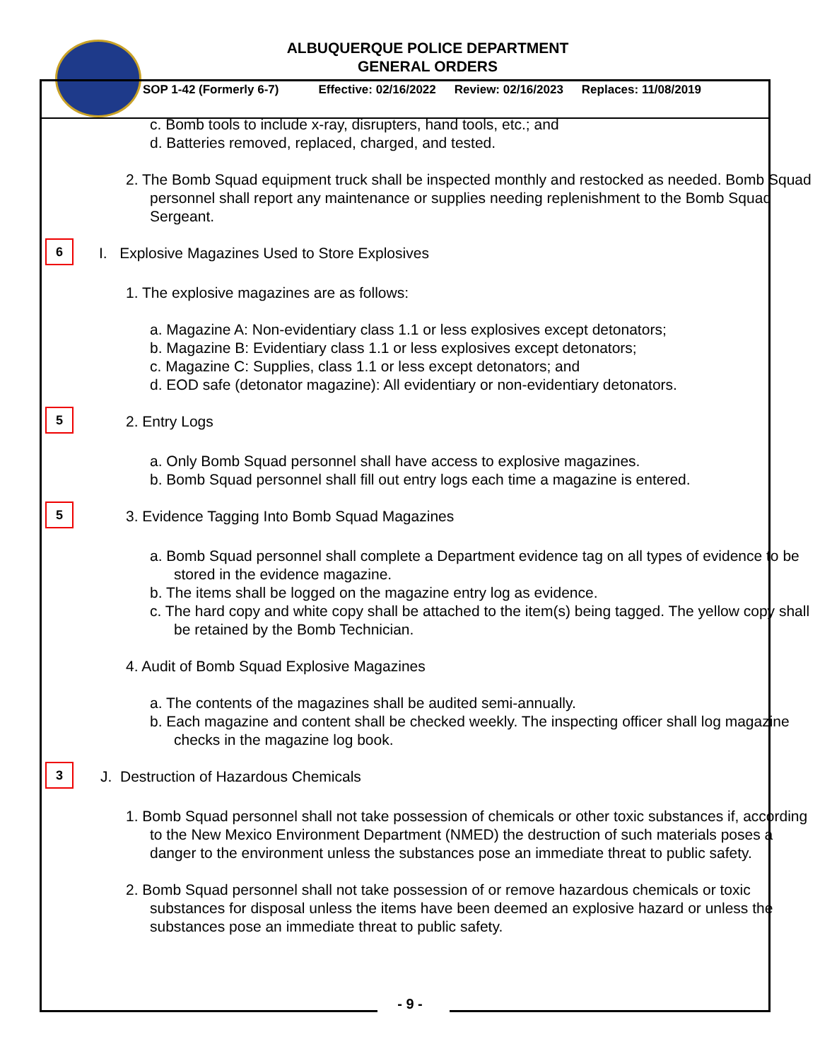ALBUQUERQUE POLICE DEPARTMENT
GENERAL ORDERS
SOP 1-42 (Formerly 6-7) Effective: 02/16/2022 Review: 02/16/2023 Replaces: 11/08/2019
c. Bomb tools to include x-ray, disrupters, hand tools, etc.; and
d. Batteries removed, replaced, charged, and tested.
2. The Bomb Squad equipment truck shall be inspected monthly and restocked as needed. Bomb Squad personnel shall report any maintenance or supplies needing replenishment to the Bomb Squad Sergeant.
6
I. Explosive Magazines Used to Store Explosives
1. The explosive magazines are as follows:
a. Magazine A: Non-evidentiary class 1.1 or less explosives except detonators;
b. Magazine B: Evidentiary class 1.1 or less explosives except detonators;
c. Magazine C: Supplies, class 1.1 or less except detonators; and
d. EOD safe (detonator magazine): All evidentiary or non-evidentiary detonators.
5
2. Entry Logs
a. Only Bomb Squad personnel shall have access to explosive magazines.
b. Bomb Squad personnel shall fill out entry logs each time a magazine is entered.
5
3. Evidence Tagging Into Bomb Squad Magazines
a. Bomb Squad personnel shall complete a Department evidence tag on all types of evidence to be stored in the evidence magazine.
b. The items shall be logged on the magazine entry log as evidence.
c. The hard copy and white copy shall be attached to the item(s) being tagged. The yellow copy shall be retained by the Bomb Technician.
4. Audit of Bomb Squad Explosive Magazines
a. The contents of the magazines shall be audited semi-annually.
b. Each magazine and content shall be checked weekly. The inspecting officer shall log magazine checks in the magazine log book.
3
J. Destruction of Hazardous Chemicals
1. Bomb Squad personnel shall not take possession of chemicals or other toxic substances if, according to the New Mexico Environment Department (NMED) the destruction of such materials poses a danger to the environment unless the substances pose an immediate threat to public safety.
2. Bomb Squad personnel shall not take possession of or remove hazardous chemicals or toxic substances for disposal unless the items have been deemed an explosive hazard or unless the substances pose an immediate threat to public safety.
- 9 -